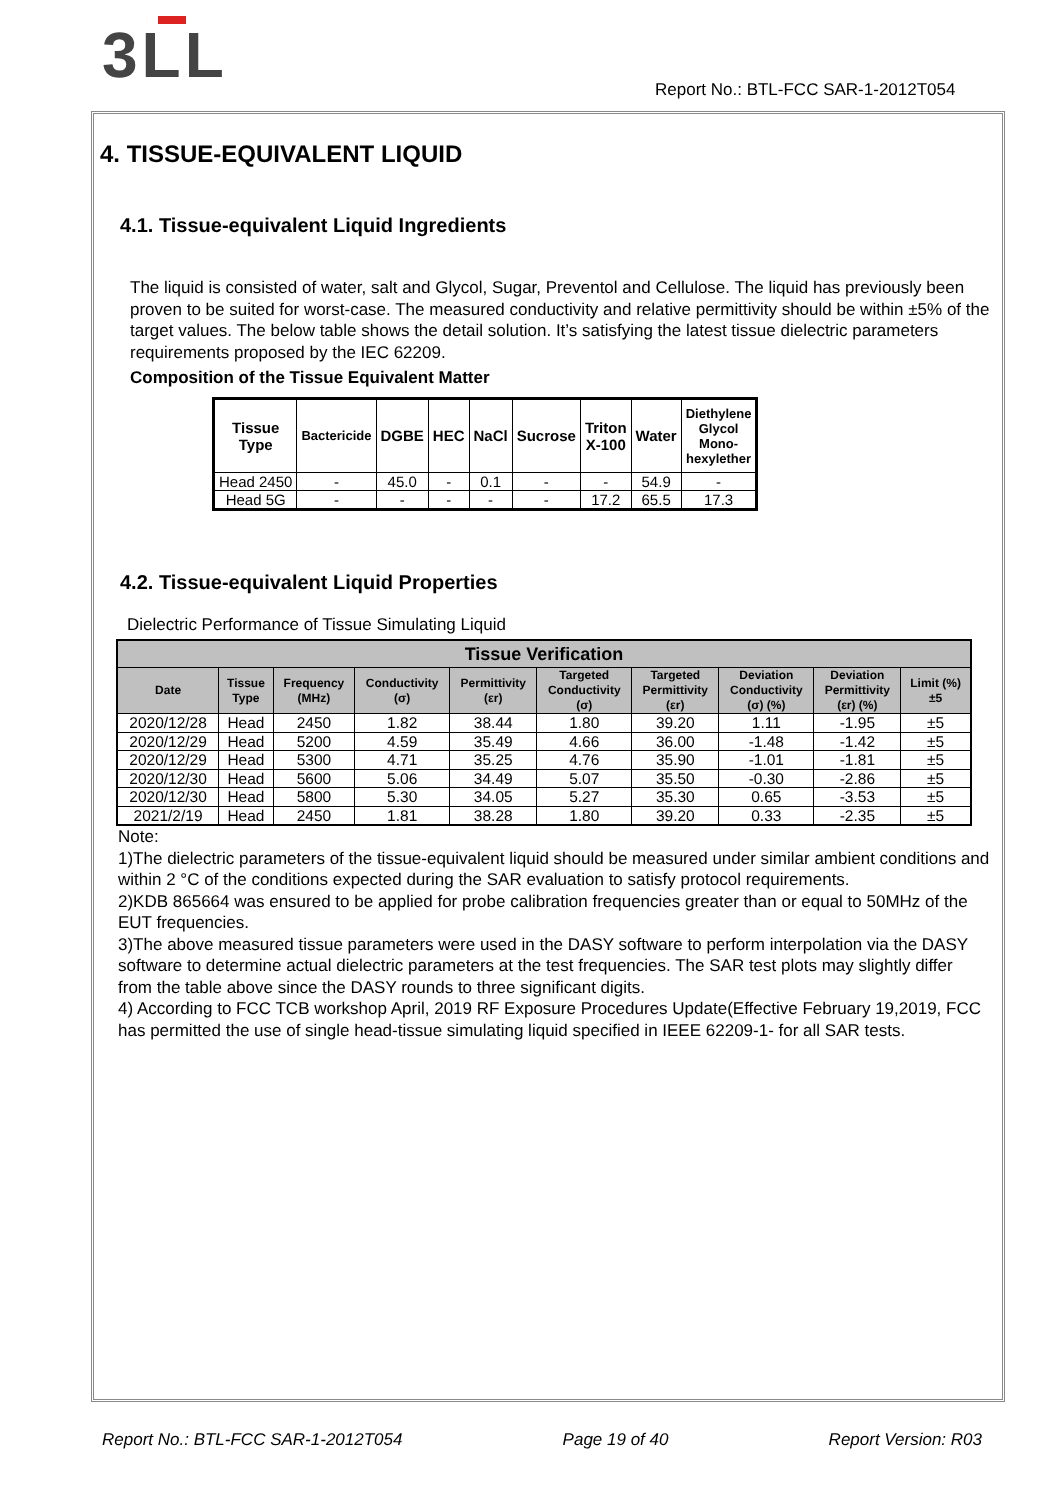3LL
Report No.: BTL-FCC SAR-1-2012T054
4. TISSUE-EQUIVALENT LIQUID
4.1. Tissue-equivalent Liquid Ingredients
The liquid is consisted of water, salt and Glycol, Sugar, Preventol and Cellulose. The liquid has previously been proven to be suited for worst-case. The measured conductivity and relative permittivity should be within ±5% of the target values. The below table shows the detail solution. It’s satisfying the latest tissue dielectric parameters requirements proposed by the IEC 62209.
Composition of the Tissue Equivalent Matter
| Tissue Type | Bactericide | DGBE | HEC | NaCl | Sucrose | Triton X-100 | Water | Diethylene Glycol Mono- hexylether |
| --- | --- | --- | --- | --- | --- | --- | --- | --- |
| Head 2450 | - | 45.0 | - | 0.1 | - | - | 54.9 | - |
| Head 5G | - | - | - | - | - | 17.2 | 65.5 | 17.3 |
4.2. Tissue-equivalent Liquid Properties
Dielectric Performance of Tissue Simulating Liquid
| Tissue Verification | | | | | | | | | |
| --- | --- | --- | --- | --- | --- | --- | --- | --- | --- |
| Date | Tissue Type | Frequency (MHz) | Conductivity (σ) | Permittivity (εr) | Targeted Conductivity (σ) | Targeted Permittivity (εr) | Deviation Conductivity (σ) (%) | Deviation Permittivity (εr) (%) | Limit (%) ±5 |
| 2020/12/28 | Head | 2450 | 1.82 | 38.44 | 1.80 | 39.20 | 1.11 | -1.95 | ±5 |
| 2020/12/29 | Head | 5200 | 4.59 | 35.49 | 4.66 | 36.00 | -1.48 | -1.42 | ±5 |
| 2020/12/29 | Head | 5300 | 4.71 | 35.25 | 4.76 | 35.90 | -1.01 | -1.81 | ±5 |
| 2020/12/30 | Head | 5600 | 5.06 | 34.49 | 5.07 | 35.50 | -0.30 | -2.86 | ±5 |
| 2020/12/30 | Head | 5800 | 5.30 | 34.05 | 5.27 | 35.30 | 0.65 | -3.53 | ±5 |
| 2021/2/19 | Head | 2450 | 1.81 | 38.28 | 1.80 | 39.20 | 0.33 | -2.35 | ±5 |
Note:
1)The dielectric parameters of the tissue-equivalent liquid should be measured under similar ambient conditions and within 2 °C of the conditions expected during the SAR evaluation to satisfy protocol requirements.
2)KDB 865664 was ensured to be applied for probe calibration frequencies greater than or equal to 50MHz of the EUT frequencies.
3)The above measured tissue parameters were used in the DASY software to perform interpolation via the DASY software to determine actual dielectric parameters at the test frequencies. The SAR test plots may slightly differ from the table above since the DASY rounds to three significant digits.
4) According to FCC TCB workshop April, 2019 RF Exposure Procedures Update(Effective February 19,2019, FCC has permitted the use of single head-tissue simulating liquid specified in IEEE 62209-1- for all SAR tests.
Report No.: BTL-FCC SAR-1-2012T054 Page 19 of 40 Report Version: R03